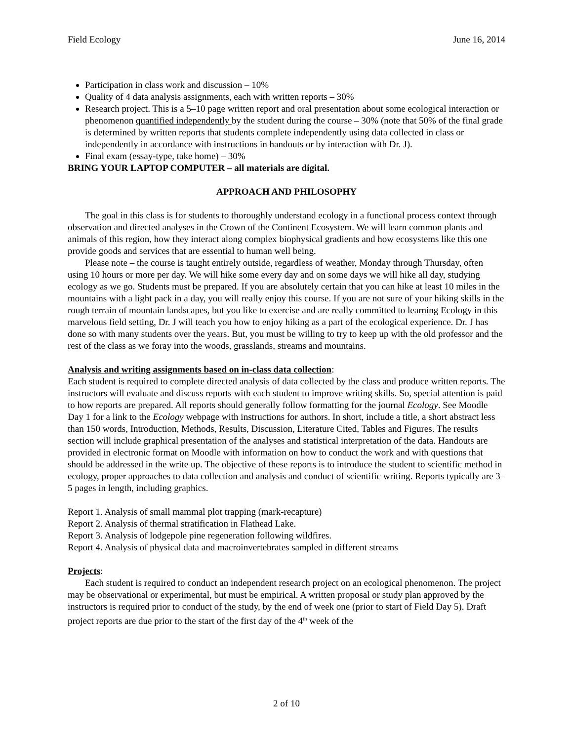Field Ecology June 16, 2014
Participation in class work and discussion – 10%
Quality of 4 data analysis assignments, each with written reports – 30%
Research project. This is a 5–10 page written report and oral presentation about some ecological interaction or phenomenon quantified independently by the student during the course – 30% (note that 50% of the final grade is determined by written reports that students complete independently using data collected in class or independently in accordance with instructions in handouts or by interaction with Dr. J).
Final exam (essay-type, take home) – 30%
BRING YOUR LAPTOP COMPUTER – all materials are digital.
APPROACH AND PHILOSOPHY
The goal in this class is for students to thoroughly understand ecology in a functional process context through observation and directed analyses in the Crown of the Continent Ecosystem. We will learn common plants and animals of this region, how they interact along complex biophysical gradients and how ecosystems like this one provide goods and services that are essential to human well being.
Please note – the course is taught entirely outside, regardless of weather, Monday through Thursday, often using 10 hours or more per day. We will hike some every day and on some days we will hike all day, studying ecology as we go. Students must be prepared. If you are absolutely certain that you can hike at least 10 miles in the mountains with a light pack in a day, you will really enjoy this course. If you are not sure of your hiking skills in the rough terrain of mountain landscapes, but you like to exercise and are really committed to learning Ecology in this marvelous field setting, Dr. J will teach you how to enjoy hiking as a part of the ecological experience. Dr. J has done so with many students over the years. But, you must be willing to try to keep up with the old professor and the rest of the class as we foray into the woods, grasslands, streams and mountains.
Analysis and writing assignments based on in-class data collection:
Each student is required to complete directed analysis of data collected by the class and produce written reports. The instructors will evaluate and discuss reports with each student to improve writing skills. So, special attention is paid to how reports are prepared. All reports should generally follow formatting for the journal Ecology. See Moodle Day 1 for a link to the Ecology webpage with instructions for authors. In short, include a title, a short abstract less than 150 words, Introduction, Methods, Results, Discussion, Literature Cited, Tables and Figures. The results section will include graphical presentation of the analyses and statistical interpretation of the data. Handouts are provided in electronic format on Moodle with information on how to conduct the work and with questions that should be addressed in the write up. The objective of these reports is to introduce the student to scientific method in ecology, proper approaches to data collection and analysis and conduct of scientific writing. Reports typically are 3–5 pages in length, including graphics.
Report 1. Analysis of small mammal plot trapping (mark-recapture)
Report 2. Analysis of thermal stratification in Flathead Lake.
Report 3. Analysis of lodgepole pine regeneration following wildfires.
Report 4. Analysis of physical data and macroinvertebrates sampled in different streams
Projects:
Each student is required to conduct an independent research project on an ecological phenomenon. The project may be observational or experimental, but must be empirical. A written proposal or study plan approved by the instructors is required prior to conduct of the study, by the end of week one (prior to start of Field Day 5). Draft project reports are due prior to the start of the first day of the 4<sup>th</sup> week of the
2 of 10